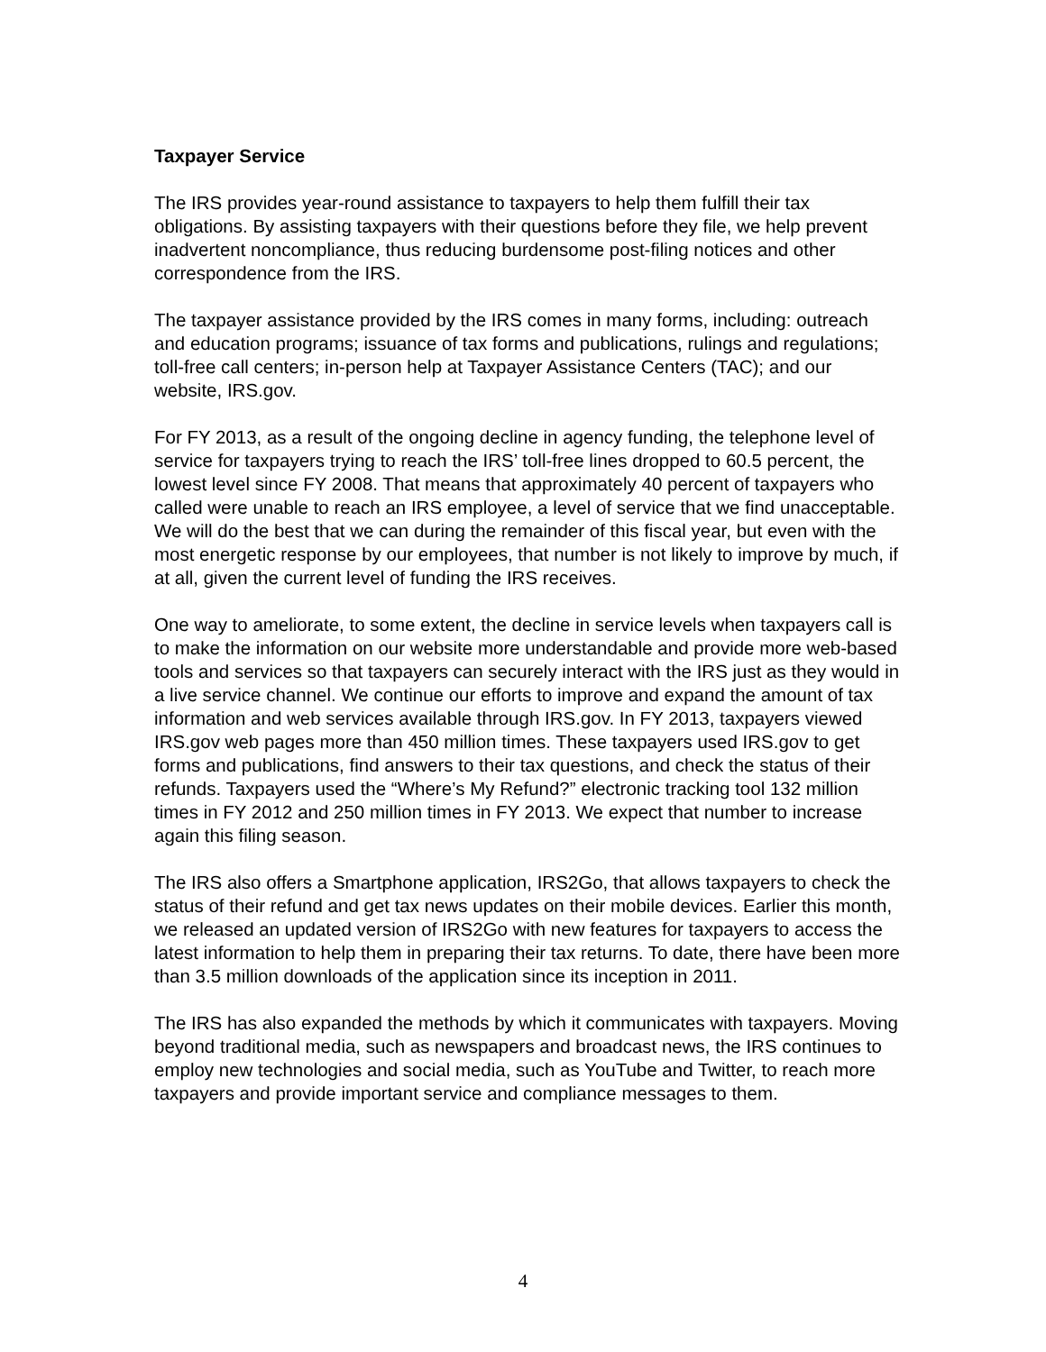Taxpayer Service
The IRS provides year-round assistance to taxpayers to help them fulfill their tax obligations. By assisting taxpayers with their questions before they file, we help prevent inadvertent noncompliance, thus reducing burdensome post-filing notices and other correspondence from the IRS.
The taxpayer assistance provided by the IRS comes in many forms, including: outreach and education programs; issuance of tax forms and publications, rulings and regulations; toll-free call centers; in-person help at Taxpayer Assistance Centers (TAC); and our website, IRS.gov.
For FY 2013, as a result of the ongoing decline in agency funding, the telephone level of service for taxpayers trying to reach the IRS’ toll-free lines dropped to 60.5 percent, the lowest level since FY 2008. That means that approximately 40 percent of taxpayers who called were unable to reach an IRS employee, a level of service that we find unacceptable. We will do the best that we can during the remainder of this fiscal year, but even with the most energetic response by our employees, that number is not likely to improve by much, if at all, given the current level of funding the IRS receives.
One way to ameliorate, to some extent, the decline in service levels when taxpayers call is to make the information on our website more understandable and provide more web-based tools and services so that taxpayers can securely interact with the IRS just as they would in a live service channel. We continue our efforts to improve and expand the amount of tax information and web services available through IRS.gov. In FY 2013, taxpayers viewed IRS.gov web pages more than 450 million times. These taxpayers used IRS.gov to get forms and publications, find answers to their tax questions, and check the status of their refunds. Taxpayers used the “Where’s My Refund?” electronic tracking tool 132 million times in FY 2012 and 250 million times in FY 2013. We expect that number to increase again this filing season.
The IRS also offers a Smartphone application, IRS2Go, that allows taxpayers to check the status of their refund and get tax news updates on their mobile devices. Earlier this month, we released an updated version of IRS2Go with new features for taxpayers to access the latest information to help them in preparing their tax returns. To date, there have been more than 3.5 million downloads of the application since its inception in 2011.
The IRS has also expanded the methods by which it communicates with taxpayers. Moving beyond traditional media, such as newspapers and broadcast news, the IRS continues to employ new technologies and social media, such as YouTube and Twitter, to reach more taxpayers and provide important service and compliance messages to them.
4